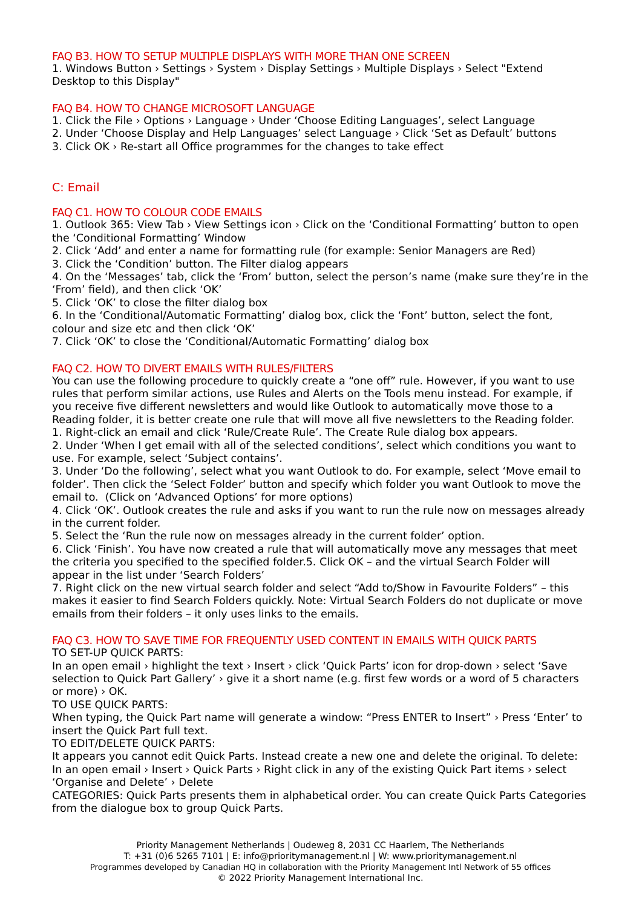FAQ B3. HOW TO SETUP MULTIPLE DISPLAYS WITH MORE THAN ONE SCREEN
1. Windows Button › Settings › System › Display Settings › Multiple Displays › Select "Extend Desktop to this Display"
FAQ B4. HOW TO CHANGE MICROSOFT LANGUAGE
1. Click the File › Options › Language › Under ‘Choose Editing Languages’, select Language
2. Under ‘Choose Display and Help Languages’ select Language › Click ‘Set as Default’ buttons
3. Click OK › Re-start all Office programmes for the changes to take effect
C: Email
FAQ C1. HOW TO COLOUR CODE EMAILS
1. Outlook 365: View Tab › View Settings icon › Click on the ‘Conditional Formatting’ button to open the ‘Conditional Formatting’ Window
2. Click ‘Add’ and enter a name for formatting rule (for example: Senior Managers are Red)
3. Click the ‘Condition’ button. The Filter dialog appears
4. On the ‘Messages’ tab, click the ‘From’ button, select the person’s name (make sure they’re in the ‘From’ field), and then click ‘OK’
5. Click ‘OK’ to close the filter dialog box
6. In the ‘Conditional/Automatic Formatting’ dialog box, click the ‘Font’ button, select the font, colour and size etc and then click ‘OK’
7. Click ‘OK’ to close the ‘Conditional/Automatic Formatting’ dialog box
FAQ C2. HOW TO DIVERT EMAILS WITH RULES/FILTERS
You can use the following procedure to quickly create a “one off” rule. However, if you want to use rules that perform similar actions, use Rules and Alerts on the Tools menu instead. For example, if you receive five different newsletters and would like Outlook to automatically move those to a Reading folder, it is better create one rule that will move all five newsletters to the Reading folder.
1. Right-click an email and click ‘Rule/Create Rule’. The Create Rule dialog box appears.
2. Under ‘When I get email with all of the selected conditions’, select which conditions you want to use. For example, select ‘Subject contains’.
3. Under ‘Do the following’, select what you want Outlook to do. For example, select ‘Move email to folder’. Then click the ‘Select Folder’ button and specify which folder you want Outlook to move the email to. (Click on ‘Advanced Options’ for more options)
4. Click ‘OK’. Outlook creates the rule and asks if you want to run the rule now on messages already in the current folder.
5. Select the ‘Run the rule now on messages already in the current folder’ option.
6. Click ‘Finish’. You have now created a rule that will automatically move any messages that meet the criteria you specified to the specified folder.5. Click OK – and the virtual Search Folder will appear in the list under ‘Search Folders’
7. Right click on the new virtual search folder and select “Add to/Show in Favourite Folders” – this makes it easier to find Search Folders quickly. Note: Virtual Search Folders do not duplicate or move emails from their folders – it only uses links to the emails.
FAQ C3. HOW TO SAVE TIME FOR FREQUENTLY USED CONTENT IN EMAILS WITH QUICK PARTS
TO SET-UP QUICK PARTS:
In an open email › highlight the text › Insert › click ‘Quick Parts’ icon for drop-down › select ‘Save selection to Quick Part Gallery’ › give it a short name (e.g. first few words or a word of 5 characters or more) › OK.
TO USE QUICK PARTS:
When typing, the Quick Part name will generate a window: “Press ENTER to Insert” › Press ‘Enter’ to insert the Quick Part full text.
TO EDIT/DELETE QUICK PARTS:
It appears you cannot edit Quick Parts. Instead create a new one and delete the original. To delete: In an open email › Insert › Quick Parts › Right click in any of the existing Quick Part items › select ‘Organise and Delete’ › Delete
CATEGORIES: Quick Parts presents them in alphabetical order. You can create Quick Parts Categories from the dialogue box to group Quick Parts.
Priority Management Netherlands | Oudeweg 8, 2031 CC Haarlem, The Netherlands
T: +31 (0)6 5265 7101 | E: info@prioritymanagement.nl | W: www.prioritymanagement.nl
Programmes developed by Canadian HQ in collaboration with the Priority Management Intl Network of 55 offices
© 2022 Priority Management International Inc.